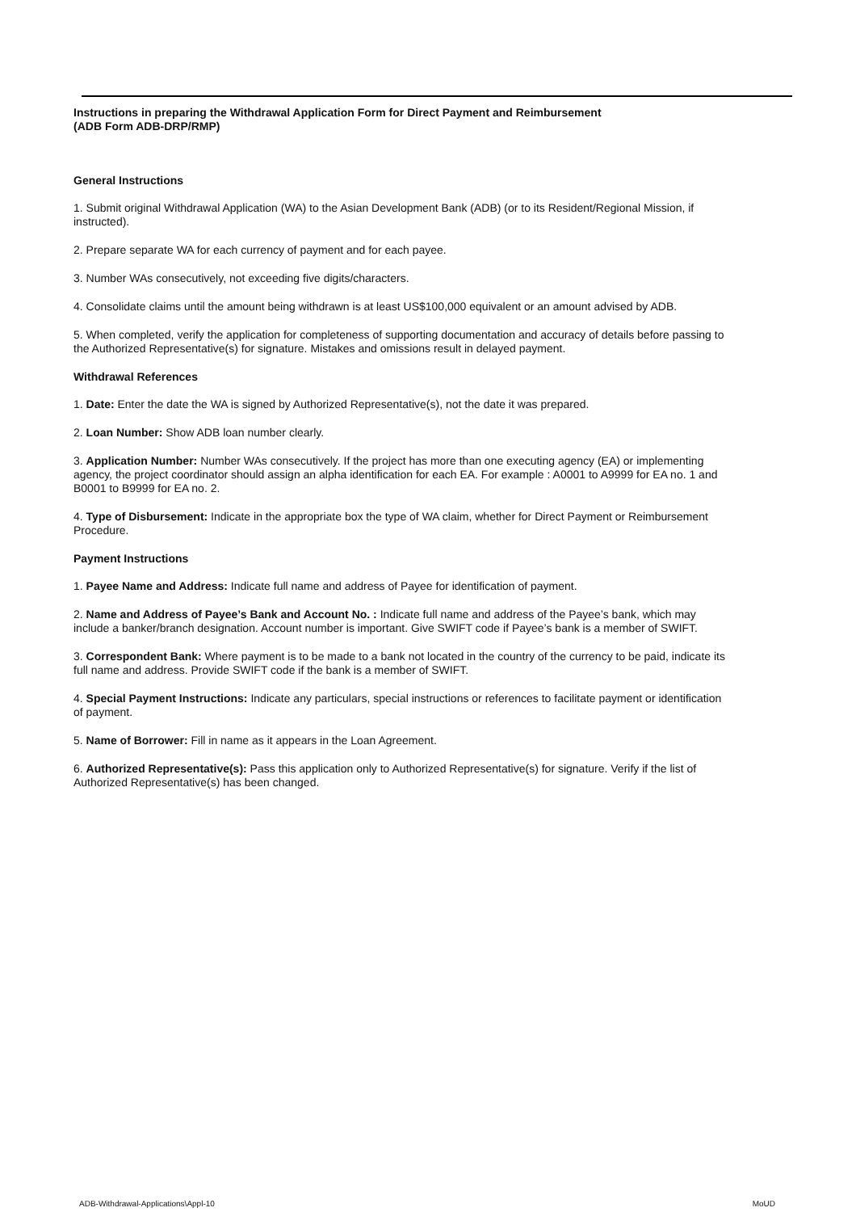Instructions in preparing the Withdrawal Application Form for Direct Payment and Reimbursement
(ADB Form ADB-DRP/RMP)
General Instructions
1. Submit original Withdrawal Application (WA) to the Asian Development Bank (ADB) (or to its Resident/Regional Mission, if instructed).
2. Prepare separate WA for each currency of payment and for each payee.
3. Number WAs consecutively, not exceeding five digits/characters.
4. Consolidate claims until the amount being withdrawn is at least US$100,000 equivalent or an amount advised by ADB.
5. When completed, verify the application for completeness of supporting documentation and accuracy of details before passing to the Authorized Representative(s) for signature. Mistakes and omissions result in delayed payment.
Withdrawal References
1. Date: Enter the date the WA is signed by Authorized Representative(s), not the date it was prepared.
2. Loan Number: Show ADB loan number clearly.
3. Application Number: Number WAs consecutively. If the project has more than one executing agency (EA) or implementing agency, the project coordinator should assign an alpha identification for each EA. For example : A0001 to A9999 for EA no. 1 and B0001 to B9999 for EA no. 2.
4. Type of Disbursement: Indicate in the appropriate box the type of WA claim, whether for Direct Payment or Reimbursement Procedure.
Payment Instructions
1. Payee Name and Address: Indicate full name and address of Payee for identification of payment.
2. Name and Address of Payee’s Bank and Account No. : Indicate full name and address of the Payee’s bank, which may include a banker/branch designation. Account number is important. Give SWIFT code if Payee’s bank is a member of SWIFT.
3. Correspondent Bank: Where payment is to be made to a bank not located in the country of the currency to be paid, indicate its full name and address. Provide SWIFT code if the bank is a member of SWIFT.
4. Special Payment Instructions: Indicate any particulars, special instructions or references to facilitate payment or identification of payment.
5. Name of Borrower: Fill in name as it appears in the Loan Agreement.
6. Authorized Representative(s): Pass this application only to Authorized Representative(s) for signature. Verify if the list of Authorized Representative(s) has been changed.
ADB-Withdrawal-Applications\Appl-10 MoUD